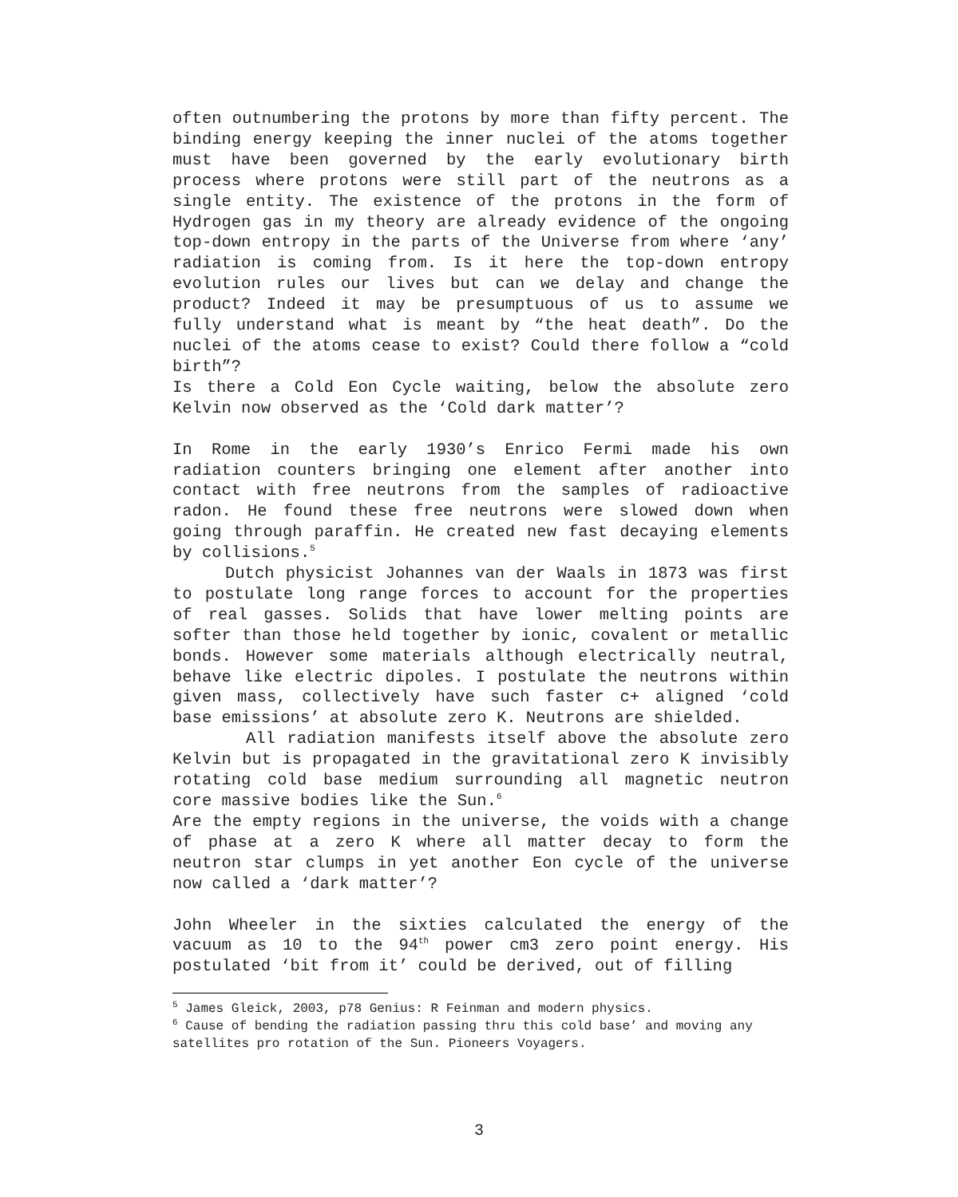often outnumbering the protons by more than fifty percent. The binding energy keeping the inner nuclei of the atoms together must have been governed by the early evolutionary birth process where protons were still part of the neutrons as a single entity. The existence of the protons in the form of Hydrogen gas in my theory are already evidence of the ongoing top-down entropy in the parts of the Universe from where ‘any’ radiation is coming from. Is it here the top-down entropy evolution rules our lives but can we delay and change the product? Indeed it may be presumptuous of us to assume we fully understand what is meant by “the heat death”. Do the nuclei of the atoms cease to exist? Could there follow a “cold birth”?
Is there a Cold Eon Cycle waiting, below the absolute zero Kelvin now observed as the ‘Cold dark matter’?
In Rome in the early 1930’s Enrico Fermi made his own radiation counters bringing one element after another into contact with free neutrons from the samples of radioactive radon. He found these free neutrons were slowed down when going through paraffin. He created new fast decaying elements by collisions.<sup>5</sup>
Dutch physicist Johannes van der Waals in 1873 was first to postulate long range forces to account for the properties of real gasses. Solids that have lower melting points are softer than those held together by ionic, covalent or metallic bonds. However some materials although electrically neutral, behave like electric dipoles. I postulate the neutrons within given mass, collectively have such faster c+ aligned ‘cold base emissions’ at absolute zero K. Neutrons are shielded.
All radiation manifests itself above the absolute zero Kelvin but is propagated in the gravitational zero K invisibly rotating cold base medium surrounding all magnetic neutron core massive bodies like the Sun.<sup>6</sup>
Are the empty regions in the universe, the voids with a change of phase at a zero K where all matter decay to form the neutron star clumps in yet another Eon cycle of the universe now called a ‘dark matter’?
John Wheeler in the sixties calculated the energy of the vacuum as 10 to the 94<sup>th</sup> power cm3 zero point energy. His postulated ‘bit from it’ could be derived, out of filling
<sup>5</sup> James Gleick, 2003, p78 Genius: R Feinman and modern physics.
<sup>6</sup> Cause of bending the radiation passing thru this cold base’ and moving any satellites pro rotation of the Sun. Pioneers Voyagers.
3